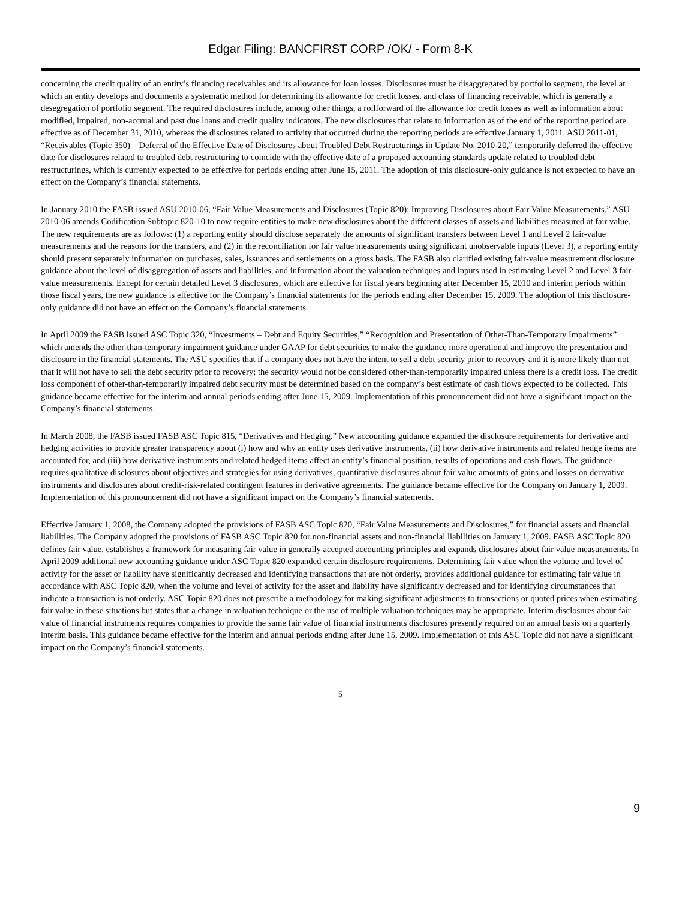Edgar Filing: BANCFIRST CORP /OK/ - Form 8-K
concerning the credit quality of an entity’s financing receivables and its allowance for loan losses. Disclosures must be disaggregated by portfolio segment, the level at which an entity develops and documents a systematic method for determining its allowance for credit losses, and class of financing receivable, which is generally a desegregation of portfolio segment. The required disclosures include, among other things, a rollforward of the allowance for credit losses as well as information about modified, impaired, non-accrual and past due loans and credit quality indicators. The new disclosures that relate to information as of the end of the reporting period are effective as of December 31, 2010, whereas the disclosures related to activity that occurred during the reporting periods are effective January 1, 2011. ASU 2011-01, “Receivables (Topic 350) – Deferral of the Effective Date of Disclosures about Troubled Debt Restructurings in Update No. 2010-20,” temporarily deferred the effective date for disclosures related to troubled debt restructuring to coincide with the effective date of a proposed accounting standards update related to troubled debt restructurings, which is currently expected to be effective for periods ending after June 15, 2011. The adoption of this disclosure-only guidance is not expected to have an effect on the Company’s financial statements.
In January 2010 the FASB issued ASU 2010-06, “Fair Value Measurements and Disclosures (Topic 820): Improving Disclosures about Fair Value Measurements.” ASU 2010-06 amends Codification Subtopic 820-10 to now require entities to make new disclosures about the different classes of assets and liabilities measured at fair value. The new requirements are as follows: (1) a reporting entity should disclose separately the amounts of significant transfers between Level 1 and Level 2 fair-value measurements and the reasons for the transfers, and (2) in the reconciliation for fair value measurements using significant unobservable inputs (Level 3), a reporting entity should present separately information on purchases, sales, issuances and settlements on a gross basis. The FASB also clarified existing fair-value measurement disclosure guidance about the level of disaggregation of assets and liabilities, and information about the valuation techniques and inputs used in estimating Level 2 and Level 3 fair-value measurements. Except for certain detailed Level 3 disclosures, which are effective for fiscal years beginning after December 15, 2010 and interim periods within those fiscal years, the new guidance is effective for the Company’s financial statements for the periods ending after December 15, 2009. The adoption of this disclosure-only guidance did not have an effect on the Company’s financial statements.
In April 2009 the FASB issued ASC Topic 320, “Investments – Debt and Equity Securities,” “Recognition and Presentation of Other-Than-Temporary Impairments” which amends the other-than-temporary impairment guidance under GAAP for debt securities to make the guidance more operational and improve the presentation and disclosure in the financial statements. The ASU specifies that if a company does not have the intent to sell a debt security prior to recovery and it is more likely than not that it will not have to sell the debt security prior to recovery; the security would not be considered other-than-temporarily impaired unless there is a credit loss. The credit loss component of other-than-temporarily impaired debt security must be determined based on the company’s best estimate of cash flows expected to be collected. This guidance became effective for the interim and annual periods ending after June 15, 2009. Implementation of this pronouncement did not have a significant impact on the Company’s financial statements.
In March 2008, the FASB issued FASB ASC Topic 815, “Derivatives and Hedging.” New accounting guidance expanded the disclosure requirements for derivative and hedging activities to provide greater transparency about (i) how and why an entity uses derivative instruments, (ii) how derivative instruments and related hedge items are accounted for, and (iii) how derivative instruments and related hedged items affect an entity’s financial position, results of operations and cash flows. The guidance requires qualitative disclosures about objectives and strategies for using derivatives, quantitative disclosures about fair value amounts of gains and losses on derivative instruments and disclosures about credit-risk-related contingent features in derivative agreements. The guidance became effective for the Company on January 1, 2009. Implementation of this pronouncement did not have a significant impact on the Company’s financial statements.
Effective January 1, 2008, the Company adopted the provisions of FASB ASC Topic 820, “Fair Value Measurements and Disclosures,” for financial assets and financial liabilities. The Company adopted the provisions of FASB ASC Topic 820 for non-financial assets and non-financial liabilities on January 1, 2009. FASB ASC Topic 820 defines fair value, establishes a framework for measuring fair value in generally accepted accounting principles and expands disclosures about fair value measurements. In April 2009 additional new accounting guidance under ASC Topic 820 expanded certain disclosure requirements. Determining fair value when the volume and level of activity for the asset or liability have significantly decreased and identifying transactions that are not orderly, provides additional guidance for estimating fair value in accordance with ASC Topic 820, when the volume and level of activity for the asset and liability have significantly decreased and for identifying circumstances that indicate a transaction is not orderly. ASC Topic 820 does not prescribe a methodology for making significant adjustments to transactions or quoted prices when estimating fair value in these situations but states that a change in valuation technique or the use of multiple valuation techniques may be appropriate. Interim disclosures about fair value of financial instruments requires companies to provide the same fair value of financial instruments disclosures presently required on an annual basis on a quarterly interim basis. This guidance became effective for the interim and annual periods ending after June 15, 2009. Implementation of this ASC Topic did not have a significant impact on the Company’s financial statements.
5
9